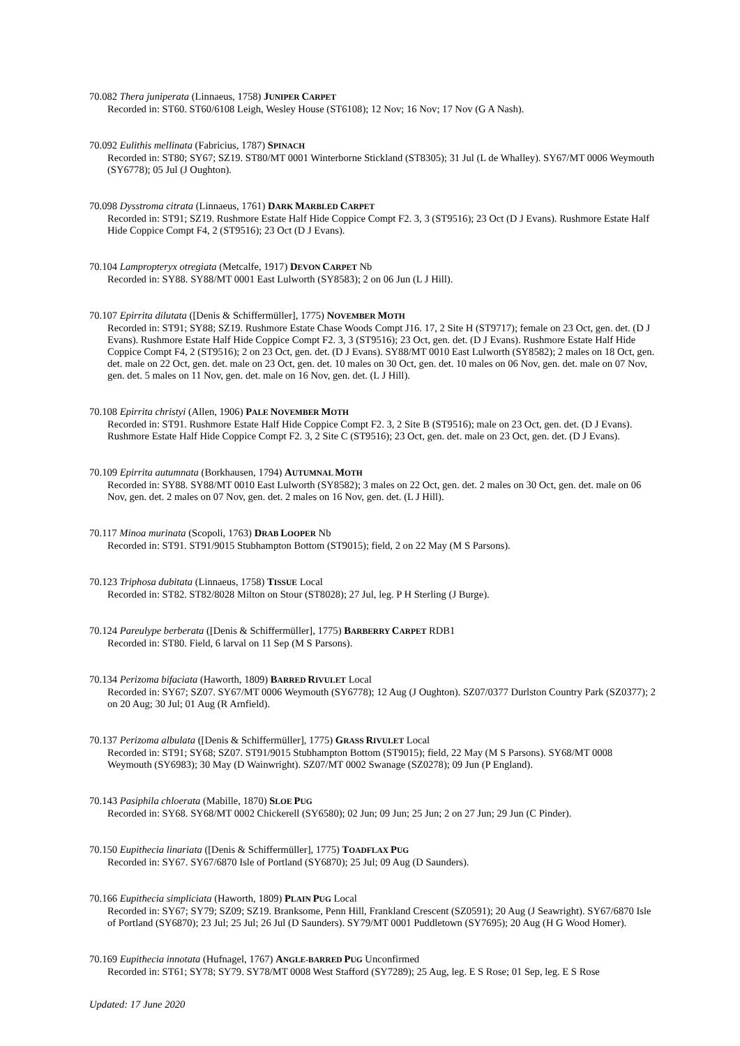70.082 Thera juniperata (Linnaeus, 1758) JUNIPER CARPET
Recorded in: ST60. ST60/6108 Leigh, Wesley House (ST6108); 12 Nov; 16 Nov; 17 Nov (G A Nash).
70.092 Eulithis mellinata (Fabricius, 1787) SPINACH
Recorded in: ST80; SY67; SZ19. ST80/MT 0001 Winterborne Stickland (ST8305); 31 Jul (L de Whalley). SY67/MT 0006 Weymouth (SY6778); 05 Jul (J Oughton).
70.098 Dysstroma citrata (Linnaeus, 1761) DARK MARBLED CARPET
Recorded in: ST91; SZ19. Rushmore Estate Half Hide Coppice Compt F2. 3, 3 (ST9516); 23 Oct (D J Evans). Rushmore Estate Half Hide Coppice Compt F4, 2 (ST9516); 23 Oct (D J Evans).
70.104 Lampropteryx otregiata (Metcalfe, 1917) DEVON CARPET Nb
Recorded in: SY88. SY88/MT 0001 East Lulworth (SY8583); 2 on 06 Jun (L J Hill).
70.107 Epirrita dilutata ([Denis & Schiffermüller], 1775) NOVEMBER MOTH
Recorded in: ST91; SY88; SZ19. Rushmore Estate Chase Woods Compt J16. 17, 2 Site H (ST9717); female on 23 Oct, gen. det. (D J Evans). Rushmore Estate Half Hide Coppice Compt F2. 3, 3 (ST9516); 23 Oct, gen. det. (D J Evans). Rushmore Estate Half Hide Coppice Compt F4, 2 (ST9516); 2 on 23 Oct, gen. det. (D J Evans). SY88/MT 0010 East Lulworth (SY8582); 2 males on 18 Oct, gen. det. male on 22 Oct, gen. det. male on 23 Oct, gen. det. 10 males on 30 Oct, gen. det. 10 males on 06 Nov, gen. det. male on 07 Nov, gen. det. 5 males on 11 Nov, gen. det. male on 16 Nov, gen. det. (L J Hill).
70.108 Epirrita christyi (Allen, 1906) PALE NOVEMBER MOTH
Recorded in: ST91. Rushmore Estate Half Hide Coppice Compt F2. 3, 2 Site B (ST9516); male on 23 Oct, gen. det. (D J Evans). Rushmore Estate Half Hide Coppice Compt F2. 3, 2 Site C (ST9516); 23 Oct, gen. det. male on 23 Oct, gen. det. (D J Evans).
70.109 Epirrita autumnata (Borkhausen, 1794) AUTUMNAL MOTH
Recorded in: SY88. SY88/MT 0010 East Lulworth (SY8582); 3 males on 22 Oct, gen. det. 2 males on 30 Oct, gen. det. male on 06 Nov, gen. det. 2 males on 07 Nov, gen. det. 2 males on 16 Nov, gen. det. (L J Hill).
70.117 Minoa murinata (Scopoli, 1763) DRAB LOOPER Nb
Recorded in: ST91. ST91/9015 Stubhampton Bottom (ST9015); field, 2 on 22 May (M S Parsons).
70.123 Triphosa dubitata (Linnaeus, 1758) TISSUE Local
Recorded in: ST82. ST82/8028 Milton on Stour (ST8028); 27 Jul, leg. P H Sterling (J Burge).
70.124 Pareulype berberata ([Denis & Schiffermüller], 1775) BARBERRY CARPET RDB1
Recorded in: ST80. Field, 6 larval on 11 Sep (M S Parsons).
70.134 Perizoma bifaciata (Haworth, 1809) BARRED RIVULET Local
Recorded in: SY67; SZ07. SY67/MT 0006 Weymouth (SY6778); 12 Aug (J Oughton). SZ07/0377 Durlston Country Park (SZ0377); 2 on 20 Aug; 30 Jul; 01 Aug (R Arnfield).
70.137 Perizoma albulata ([Denis & Schiffermüller], 1775) GRASS RIVULET Local
Recorded in: ST91; SY68; SZ07. ST91/9015 Stubhampton Bottom (ST9015); field, 22 May (M S Parsons). SY68/MT 0008 Weymouth (SY6983); 30 May (D Wainwright). SZ07/MT 0002 Swanage (SZ0278); 09 Jun (P England).
70.143 Pasiphila chloerata (Mabille, 1870) SLOE PUG
Recorded in: SY68. SY68/MT 0002 Chickerell (SY6580); 02 Jun; 09 Jun; 25 Jun; 2 on 27 Jun; 29 Jun (C Pinder).
70.150 Eupithecia linariata ([Denis & Schiffermüller], 1775) TOADFLAX PUG
Recorded in: SY67. SY67/6870 Isle of Portland (SY6870); 25 Jul; 09 Aug (D Saunders).
70.166 Eupithecia simpliciata (Haworth, 1809) PLAIN PUG Local
Recorded in: SY67; SY79; SZ09; SZ19. Branksome, Penn Hill, Frankland Crescent (SZ0591); 20 Aug (J Seawright). SY67/6870 Isle of Portland (SY6870); 23 Jul; 25 Jul; 26 Jul (D Saunders). SY79/MT 0001 Puddletown (SY7695); 20 Aug (H G Wood Homer).
70.169 Eupithecia innotata (Hufnagel, 1767) ANGLE-BARRED PUG Unconfirmed
Recorded in: ST61; SY78; SY79. SY78/MT 0008 West Stafford (SY7289); 25 Aug, leg. E S Rose; 01 Sep, leg. E S Rose
Updated: 17 June 2020